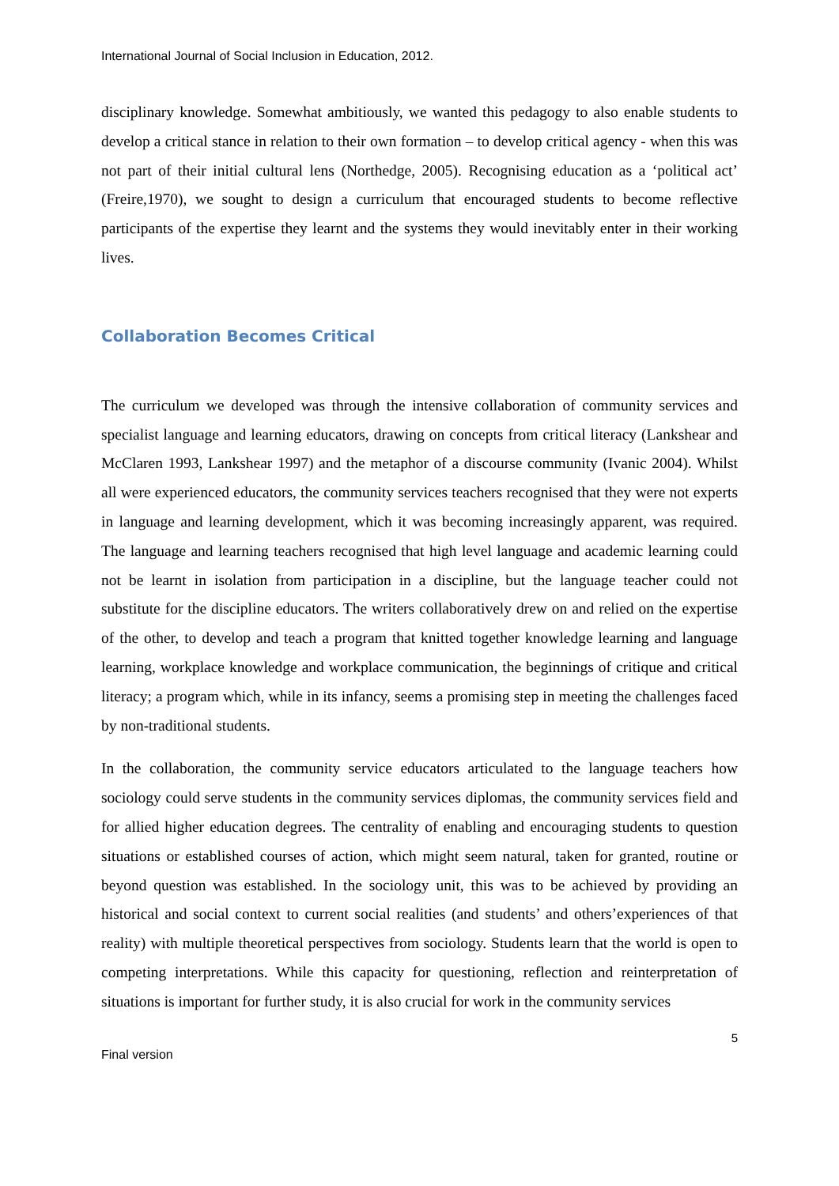International Journal of Social Inclusion in Education, 2012.
disciplinary knowledge. Somewhat ambitiously, we wanted this pedagogy to also enable students to develop a critical stance in relation to their own formation – to develop critical agency - when this was not part of their initial cultural lens (Northedge, 2005). Recognising education as a ‘political act’ (Freire,1970), we sought to design a curriculum that encouraged students to become reflective participants of the expertise they learnt and the systems they would inevitably enter in their working lives.
Collaboration Becomes Critical
The curriculum we developed was through the intensive collaboration of community services and specialist language and learning educators, drawing on concepts from critical literacy (Lankshear and McClaren 1993, Lankshear 1997) and the metaphor of a discourse community (Ivanic 2004). Whilst all were experienced educators, the community services teachers recognised that they were not experts in language and learning development, which it was becoming increasingly apparent, was required. The language and learning teachers recognised that high level language and academic learning could not be learnt in isolation from participation in a discipline, but the language teacher could not substitute for the discipline educators. The writers collaboratively drew on and relied on the expertise of the other, to develop and teach a program that knitted together knowledge learning and language learning, workplace knowledge and workplace communication, the beginnings of critique and critical literacy; a program which, while in its infancy, seems a promising step in meeting the challenges faced by non-traditional students.
In the collaboration, the community service educators articulated to the language teachers how sociology could serve students in the community services diplomas, the community services field and for allied higher education degrees. The centrality of enabling and encouraging students to question situations or established courses of action, which might seem natural, taken for granted, routine or beyond question was established. In the sociology unit, this was to be achieved by providing an historical and social context to current social realities (and students’ and others’experiences of that reality) with multiple theoretical perspectives from sociology. Students learn that the world is open to competing interpretations. While this capacity for questioning, reflection and reinterpretation of situations is important for further study, it is also crucial for work in the community services
5
Final version